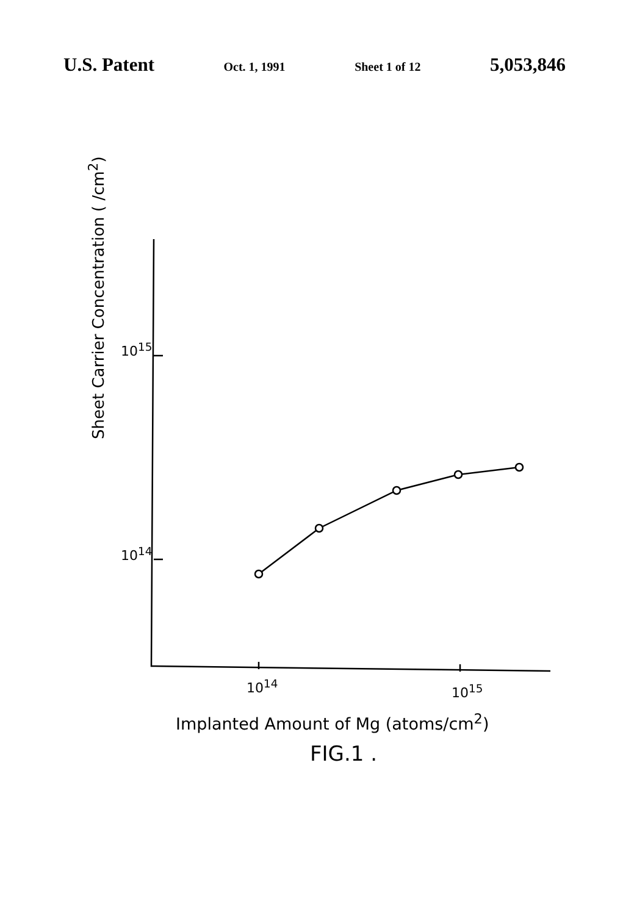U.S. Patent Oct. 1, 1991 Sheet 1 of 12 5,053,846
Sheet Carrier Concentration ( /cm<sup>2</sup>)
10<sup>15</sup>
10<sup>14</sup>
10<sup>14</sup> 10<sup>15</sup>
Implanted Amount of Mg (atoms/cm<sup>2</sup>)
FIG.1 .